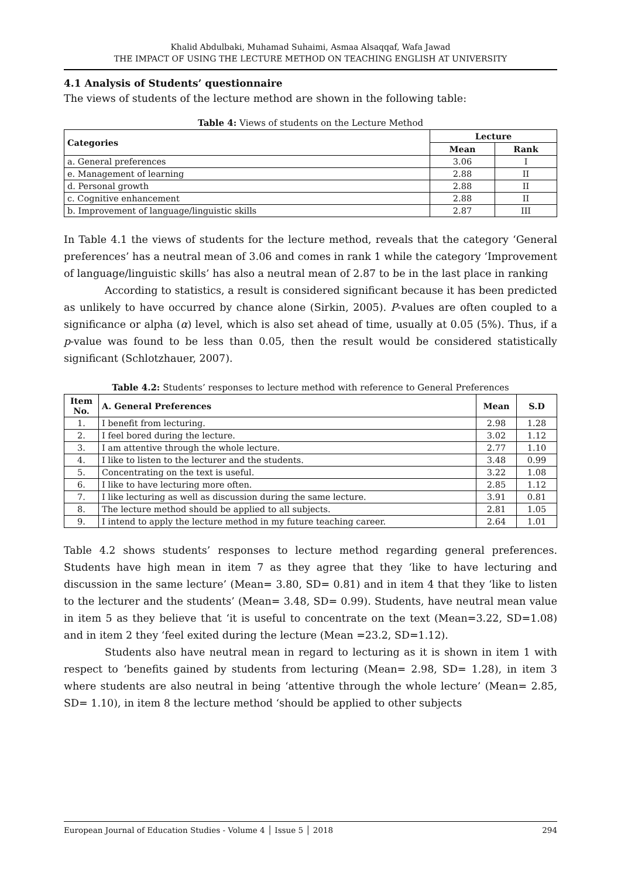Khalid Abdulbaki, Muhamad Suhaimi, Asmaa Alsaqqaf, Wafa Jawad
THE IMPACT OF USING THE LECTURE METHOD ON TEACHING ENGLISH AT UNIVERSITY
4.1 Analysis of Students’ questionnaire
The views of students of the lecture method are shown in the following table:
Table 4: Views of students on the Lecture Method
| Categories | Lecture | |
| --- | --- | --- |
| | Mean | Rank |
| a. General preferences | 3.06 | I |
| e. Management of learning | 2.88 | II |
| d. Personal growth | 2.88 | II |
| c. Cognitive enhancement | 2.88 | II |
| b. Improvement of language/linguistic skills | 2.87 | III |
In Table 4.1 the views of students for the lecture method, reveals that the category ‘General preferences’ has a neutral mean of 3.06 and comes in rank 1 while the category ‘Improvement of language/linguistic skills’ has also a neutral mean of 2.87 to be in the last place in ranking
According to statistics, a result is considered significant because it has been predicted as unlikely to have occurred by chance alone (Sirkin, 2005). P-values are often coupled to a significance or alpha (α) level, which is also set ahead of time, usually at 0.05 (5%). Thus, if a p-value was found to be less than 0.05, then the result would be considered statistically significant (Schlotzhauer, 2007).
Table 4.2: Students’ responses to lecture method with reference to General Preferences
| Item No. | A. General Preferences | Mean | S.D |
| --- | --- | --- | --- |
| 1. | I benefit from lecturing. | 2.98 | 1.28 |
| 2. | I feel bored during the lecture. | 3.02 | 1.12 |
| 3. | I am attentive through the whole lecture. | 2.77 | 1.10 |
| 4. | I like to listen to the lecturer and the students. | 3.48 | 0.99 |
| 5. | Concentrating on the text is useful. | 3.22 | 1.08 |
| 6. | I like to have lecturing more often. | 2.85 | 1.12 |
| 7. | I like lecturing as well as discussion during the same lecture. | 3.91 | 0.81 |
| 8. | The lecture method should be applied to all subjects. | 2.81 | 1.05 |
| 9. | I intend to apply the lecture method in my future teaching career. | 2.64 | 1.01 |
Table 4.2 shows students’ responses to lecture method regarding general preferences. Students have high mean in item 7 as they agree that they ‘like to have lecturing and discussion in the same lecture’ (Mean= 3.80, SD= 0.81) and in item 4 that they ‘like to listen to the lecturer and the students’ (Mean= 3.48, SD= 0.99). Students, have neutral mean value in item 5 as they believe that ‘it is useful to concentrate on the text (Mean=3.22, SD=1.08) and in item 2 they ‘feel exited during the lecture (Mean =23.2, SD=1.12).
Students also have neutral mean in regard to lecturing as it is shown in item 1 with respect to ‘benefits gained by students from lecturing (Mean= 2.98, SD= 1.28), in item 3 where students are also neutral in being ‘attentive through the whole lecture’ (Mean= 2.85, SD= 1.10), in item 8 the lecture method ‘should be applied to other subjects
European Journal of Education Studies - Volume 4 │ Issue 5 │ 2018 294